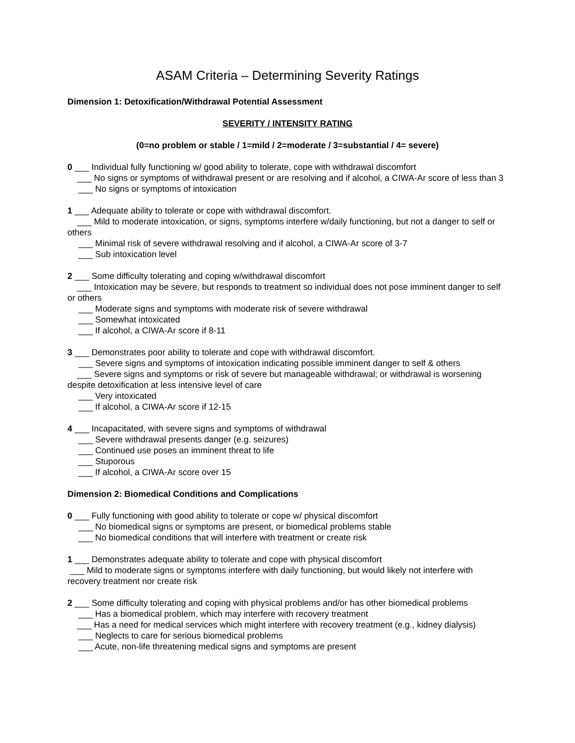ASAM Criteria – Determining Severity Ratings
Dimension 1: Detoxification/Withdrawal Potential Assessment
SEVERITY / INTENSITY RATING
(0=no problem or stable / 1=mild / 2=moderate / 3=substantial / 4= severe)
0 ___ Individual fully functioning w/ good ability to tolerate, cope with withdrawal discomfort
___ No signs or symptoms of withdrawal present or are resolving and if alcohol, a CIWA-Ar score of less than 3
___ No signs or symptoms of intoxication
1 ___ Adequate ability to tolerate or cope with withdrawal discomfort.
___ Mild to moderate intoxication, or signs, symptoms interfere w/daily functioning, but not a danger to self or others
___ Minimal risk of severe withdrawal resolving and if alcohol, a CIWA-Ar score of 3-7
___ Sub intoxication level
2 ___ Some difficulty tolerating and coping w/withdrawal discomfort
___ Intoxication may be severe, but responds to treatment so individual does not pose imminent danger to self or others
___ Moderate signs and symptoms with moderate risk of severe withdrawal
___ Somewhat intoxicated
___ If alcohol, a CIWA-Ar score if 8-11
3 ___ Demonstrates poor ability to tolerate and cope with withdrawal discomfort.
___ Severe signs and symptoms of intoxication indicating possible imminent danger to self & others
___ Severe signs and symptoms or risk of severe but manageable withdrawal; or withdrawal is worsening despite detoxification at less intensive level of care
___ Very intoxicated
___ If alcohol, a CIWA-Ar score if 12-15
4 ___ Incapacitated, with severe signs and symptoms of withdrawal
___ Severe withdrawal presents danger (e.g. seizures)
___ Continued use poses an imminent threat to life
___ Stuporous
___ If alcohol, a CIWA-Ar score over 15
Dimension 2: Biomedical Conditions and Complications
0 ___ Fully functioning with good ability to tolerate or cope w/ physical discomfort
___ No biomedical signs or symptoms are present, or biomedical problems stable
___ No biomedical conditions that will interfere with treatment or create risk
1 ___ Demonstrates adequate ability to tolerate and cope with physical discomfort
___ Mild to moderate signs or symptoms interfere with daily functioning, but would likely not interfere with recovery treatment nor create risk
2 ___ Some difficulty tolerating and coping with physical problems and/or has other biomedical problems
___ Has a biomedical problem, which may interfere with recovery treatment
___ Has a need for medical services which might interfere with recovery treatment (e.g., kidney dialysis)
___ Neglects to care for serious biomedical problems
___ Acute, non-life threatening medical signs and symptoms are present